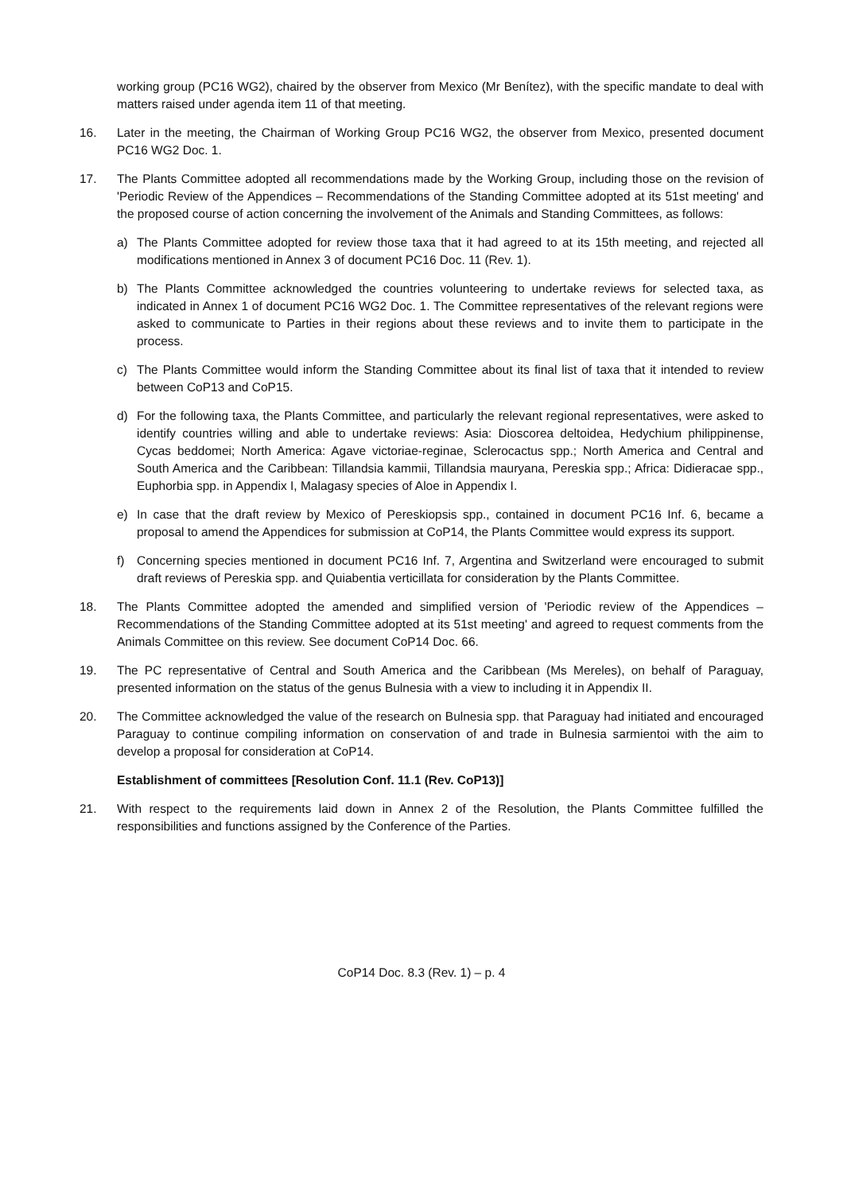working group (PC16 WG2), chaired by the observer from Mexico (Mr Benítez), with the specific mandate to deal with matters raised under agenda item 11 of that meeting.
16. Later in the meeting, the Chairman of Working Group PC16 WG2, the observer from Mexico, presented document PC16 WG2 Doc. 1.
17. The Plants Committee adopted all recommendations made by the Working Group, including those on the revision of 'Periodic Review of the Appendices – Recommendations of the Standing Committee adopted at its 51st meeting' and the proposed course of action concerning the involvement of the Animals and Standing Committees, as follows:
a) The Plants Committee adopted for review those taxa that it had agreed to at its 15th meeting, and rejected all modifications mentioned in Annex 3 of document PC16 Doc. 11 (Rev. 1).
b) The Plants Committee acknowledged the countries volunteering to undertake reviews for selected taxa, as indicated in Annex 1 of document PC16 WG2 Doc. 1. The Committee representatives of the relevant regions were asked to communicate to Parties in their regions about these reviews and to invite them to participate in the process.
c) The Plants Committee would inform the Standing Committee about its final list of taxa that it intended to review between CoP13 and CoP15.
d) For the following taxa, the Plants Committee, and particularly the relevant regional representatives, were asked to identify countries willing and able to undertake reviews: Asia: Dioscorea deltoidea, Hedychium philippinense, Cycas beddomei; North America: Agave victoriae-reginae, Sclerocactus spp.; North America and Central and South America and the Caribbean: Tillandsia kammii, Tillandsia mauryana, Pereskia spp.; Africa: Didieracae spp., Euphorbia spp. in Appendix I, Malagasy species of Aloe in Appendix I.
e) In case that the draft review by Mexico of Pereskiopsis spp., contained in document PC16 Inf. 6, became a proposal to amend the Appendices for submission at CoP14, the Plants Committee would express its support.
f) Concerning species mentioned in document PC16 Inf. 7, Argentina and Switzerland were encouraged to submit draft reviews of Pereskia spp. and Quiabentia verticillata for consideration by the Plants Committee.
18. The Plants Committee adopted the amended and simplified version of 'Periodic review of the Appendices – Recommendations of the Standing Committee adopted at its 51st meeting' and agreed to request comments from the Animals Committee on this review. See document CoP14 Doc. 66.
19. The PC representative of Central and South America and the Caribbean (Ms Mereles), on behalf of Paraguay, presented information on the status of the genus Bulnesia with a view to including it in Appendix II.
20. The Committee acknowledged the value of the research on Bulnesia spp. that Paraguay had initiated and encouraged Paraguay to continue compiling information on conservation of and trade in Bulnesia sarmientoi with the aim to develop a proposal for consideration at CoP14.
Establishment of committees [Resolution Conf. 11.1 (Rev. CoP13)]
21. With respect to the requirements laid down in Annex 2 of the Resolution, the Plants Committee fulfilled the responsibilities and functions assigned by the Conference of the Parties.
CoP14 Doc. 8.3 (Rev. 1) – p. 4